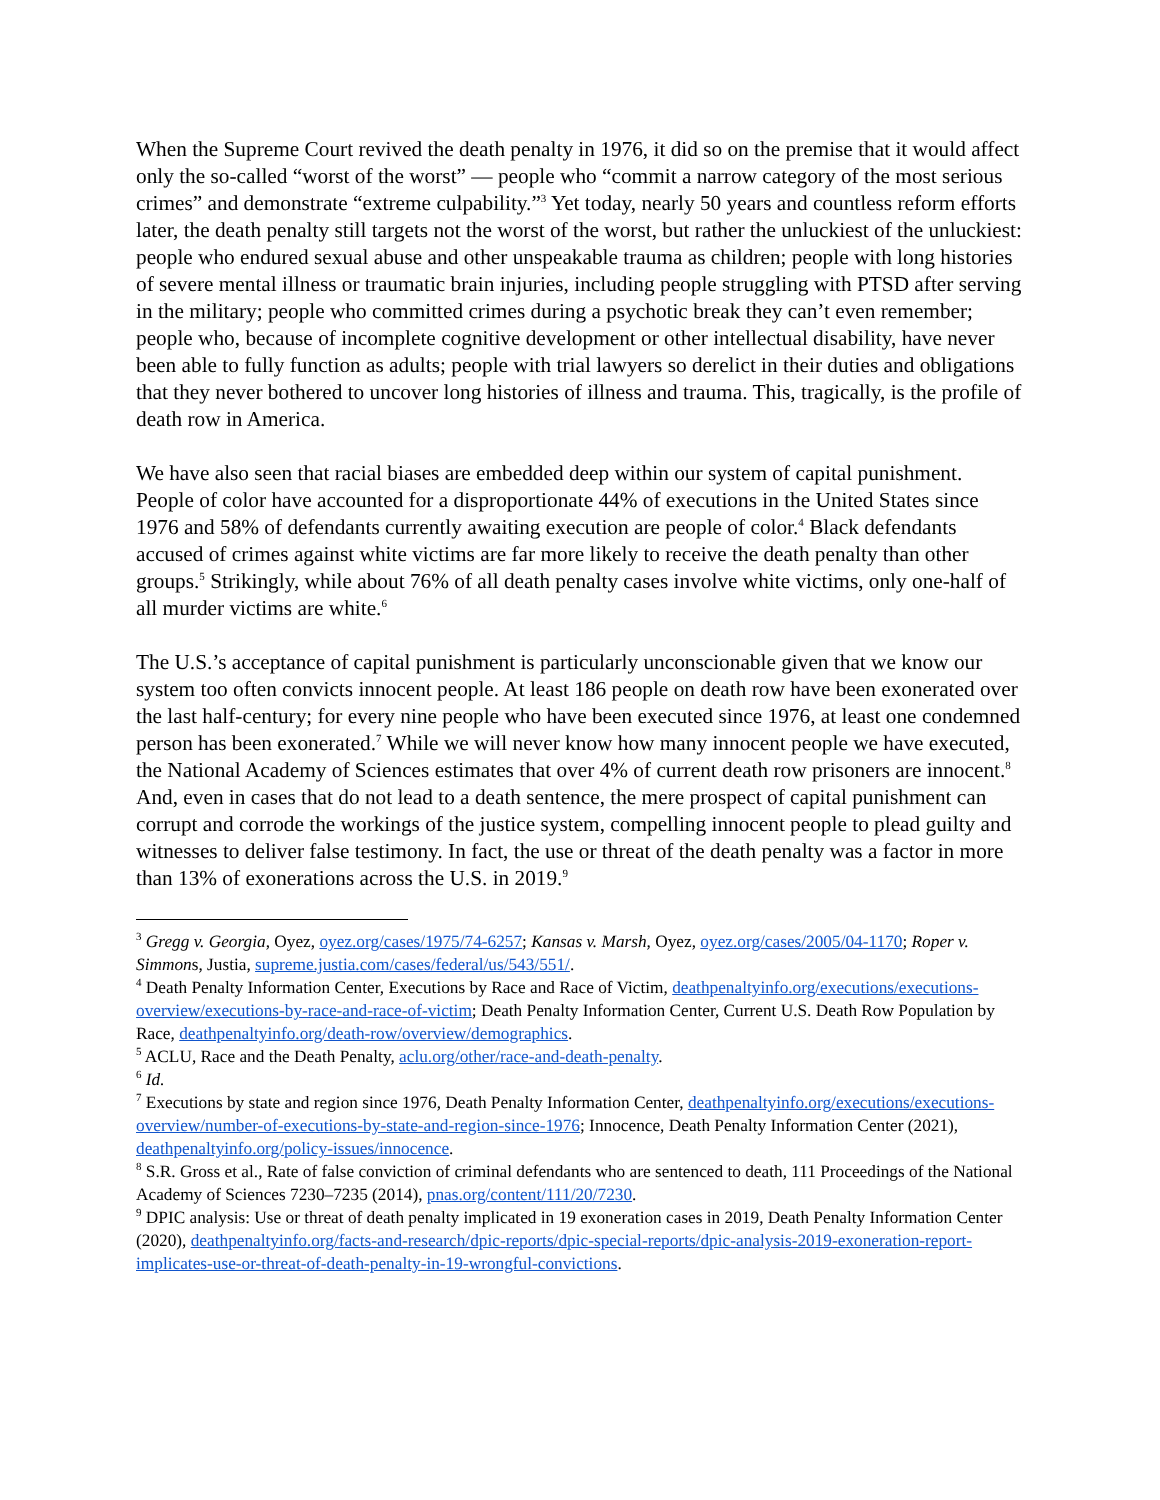When the Supreme Court revived the death penalty in 1976, it did so on the premise that it would affect only the so-called “worst of the worst” — people who “commit a narrow category of the most serious crimes” and demonstrate “extreme culpability.”<sup>3</sup> Yet today, nearly 50 years and countless reform efforts later, the death penalty still targets not the worst of the worst, but rather the unluckiest of the unluckiest: people who endured sexual abuse and other unspeakable trauma as children; people with long histories of severe mental illness or traumatic brain injuries, including people struggling with PTSD after serving in the military; people who committed crimes during a psychotic break they can’t even remember; people who, because of incomplete cognitive development or other intellectual disability, have never been able to fully function as adults; people with trial lawyers so derelict in their duties and obligations that they never bothered to uncover long histories of illness and trauma. This, tragically, is the profile of death row in America.
We have also seen that racial biases are embedded deep within our system of capital punishment. People of color have accounted for a disproportionate 44% of executions in the United States since 1976 and 58% of defendants currently awaiting execution are people of color.<sup>4</sup> Black defendants accused of crimes against white victims are far more likely to receive the death penalty than other groups.<sup>5</sup> Strikingly, while about 76% of all death penalty cases involve white victims, only one-half of all murder victims are white.<sup>6</sup>
The U.S.’s acceptance of capital punishment is particularly unconscionable given that we know our system too often convicts innocent people. At least 186 people on death row have been exonerated over the last half-century; for every nine people who have been executed since 1976, at least one condemned person has been exonerated.<sup>7</sup> While we will never know how many innocent people we have executed, the National Academy of Sciences estimates that over 4% of current death row prisoners are innocent.<sup>8</sup> And, even in cases that do not lead to a death sentence, the mere prospect of capital punishment can corrupt and corrode the workings of the justice system, compelling innocent people to plead guilty and witnesses to deliver false testimony. In fact, the use or threat of the death penalty was a factor in more than 13% of exonerations across the U.S. in 2019.<sup>9</sup>
<sup>3</sup> Gregg v. Georgia, Oyez, oyez.org/cases/1975/74-6257; Kansas v. Marsh, Oyez, oyez.org/cases/2005/04-1170; Roper v. Simmons, Justia, supreme.justia.com/cases/federal/us/543/551/.
<sup>4</sup> Death Penalty Information Center, Executions by Race and Race of Victim, deathpenaltyinfo.org/executions/executions-overview/executions-by-race-and-race-of-victim; Death Penalty Information Center, Current U.S. Death Row Population by Race, deathpenaltyinfo.org/death-row/overview/demographics.
<sup>5</sup> ACLU, Race and the Death Penalty, aclu.org/other/race-and-death-penalty.
<sup>6</sup> Id.
<sup>7</sup> Executions by state and region since 1976, Death Penalty Information Center, deathpenaltyinfo.org/executions/executions-overview/number-of-executions-by-state-and-region-since-1976; Innocence, Death Penalty Information Center (2021), deathpenaltyinfo.org/policy-issues/innocence.
<sup>8</sup> S.R. Gross et al., Rate of false conviction of criminal defendants who are sentenced to death, 111 Proceedings of the National Academy of Sciences 7230–7235 (2014), pnas.org/content/111/20/7230.
<sup>9</sup> DPIC analysis: Use or threat of death penalty implicated in 19 exoneration cases in 2019, Death Penalty Information Center (2020), deathpenaltyinfo.org/facts-and-research/dpic-reports/dpic-special-reports/dpic-analysis-2019-exoneration-report-implicates-use-or-threat-of-death-penalty-in-19-wrongful-convictions.